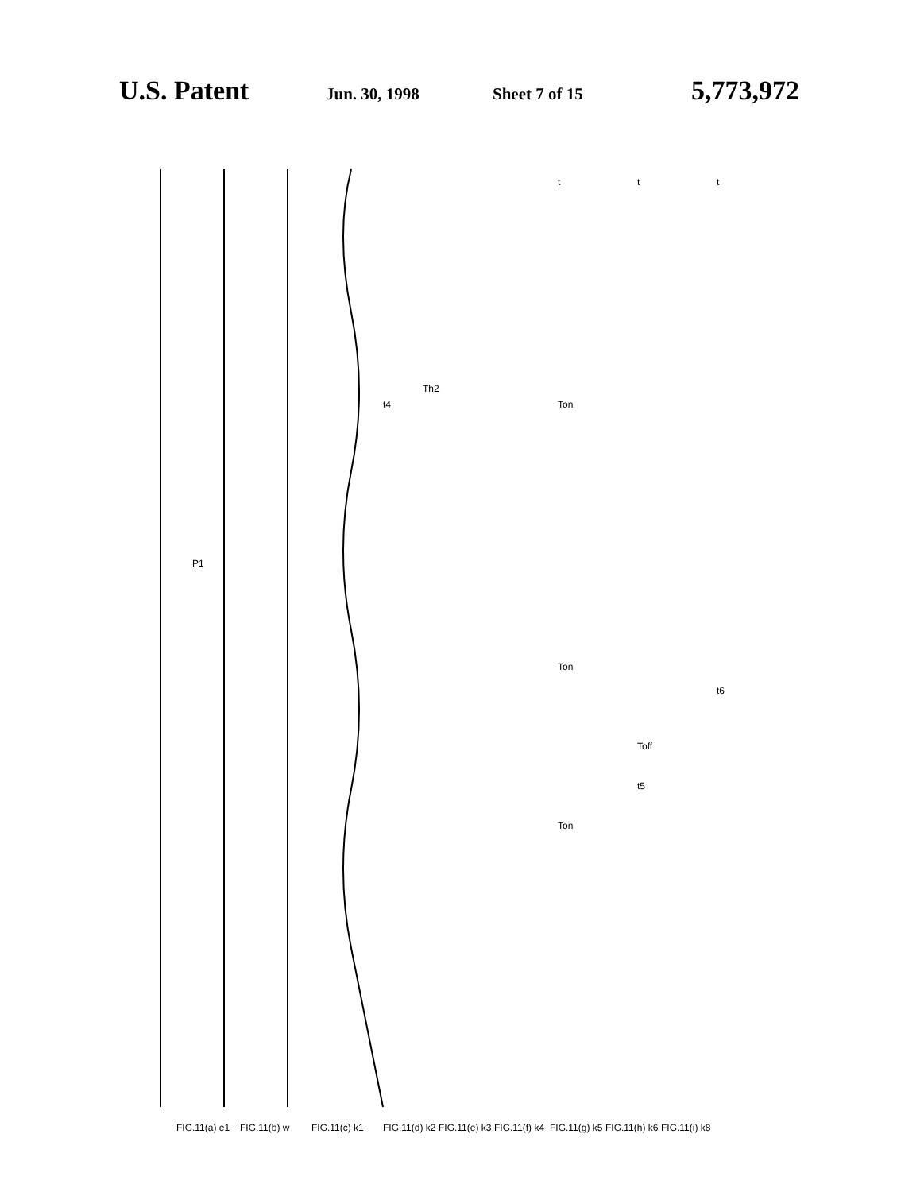U.S. Patent Jun. 30, 1998 Sheet 7 of 15 5,773,972
FIG.11(a) e1
FIG.11(b) w
FIG.11(c) k1
FIG.11(d) k2
FIG.11(e) k3
FIG.11(f) k4
FIG.11(g) k5
FIG.11(h) k6
FIG.11(i) k8
P1
Th2
t4
Ton
Ton
Ton
Toff
t5
t6
t
t
t